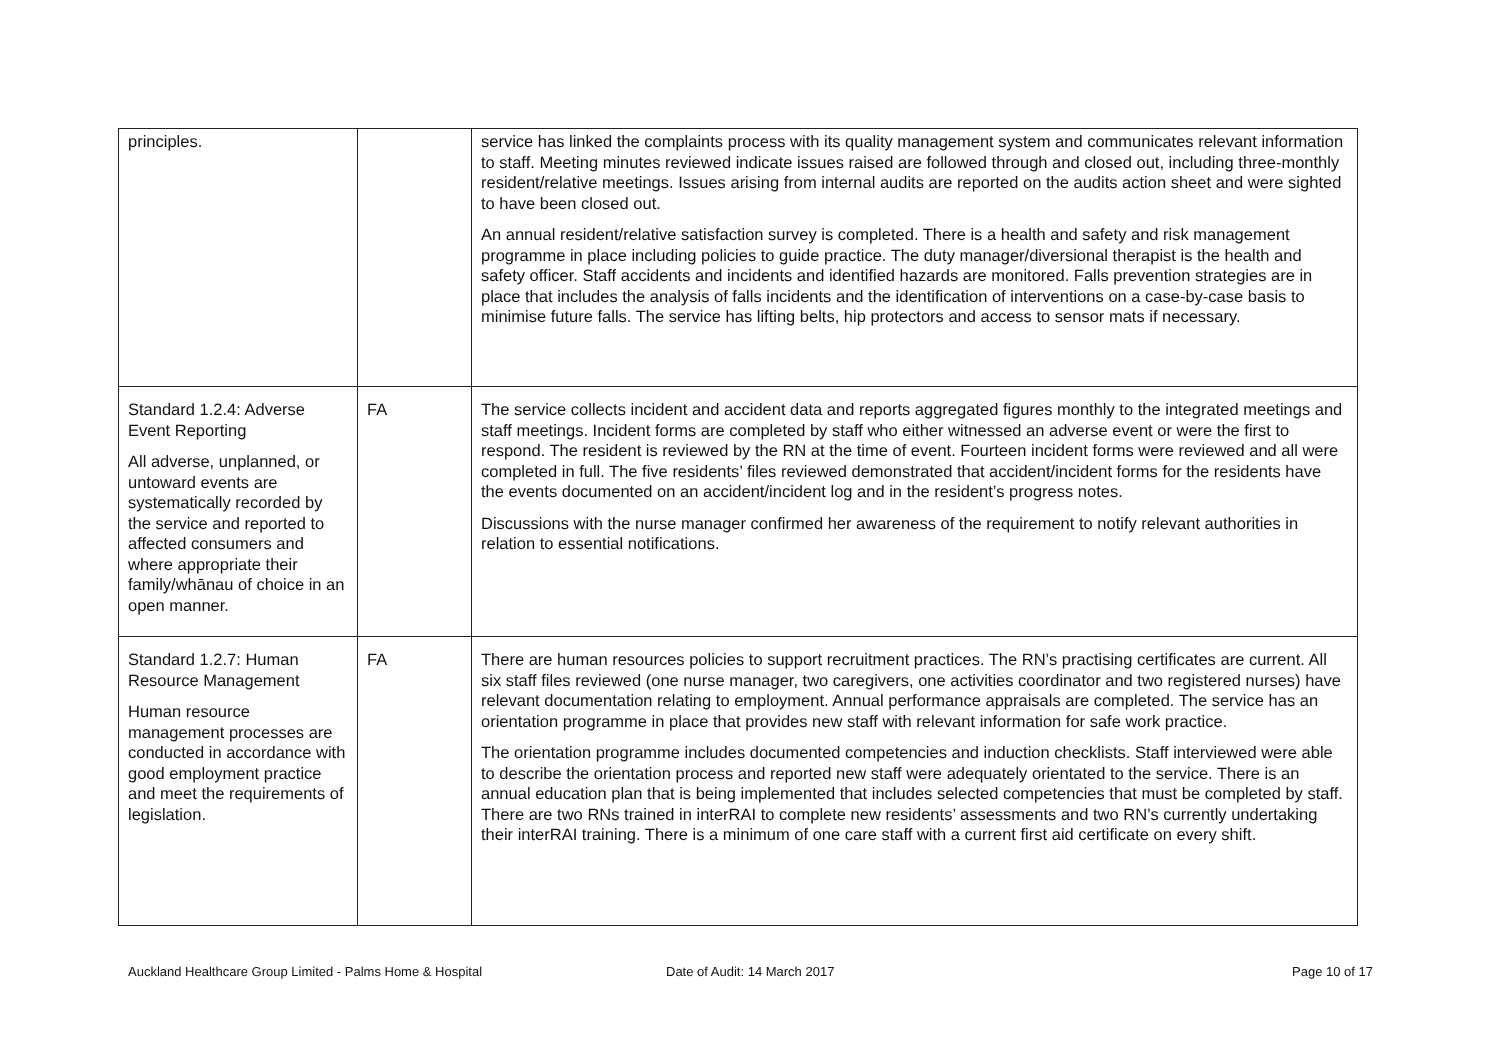| principles. | | service has linked the complaints process with its quality management system and communicates relevant information to staff. Meeting minutes reviewed indicate issues raised are followed through and closed out, including three-monthly resident/relative meetings. Issues arising from internal audits are reported on the audits action sheet and were sighted to have been closed out. An annual resident/relative satisfaction survey is completed. There is a health and safety and risk management programme in place including policies to guide practice. The duty manager/diversional therapist is the health and safety officer. Staff accidents and incidents and identified hazards are monitored. Falls prevention strategies are in place that includes the analysis of falls incidents and the identification of interventions on a case-by-case basis to minimise future falls. The service has lifting belts, hip protectors and access to sensor mats if necessary. |
| Standard 1.2.4: Adverse Event Reporting All adverse, unplanned, or untoward events are systematically recorded by the service and reported to affected consumers and where appropriate their family/whānau of choice in an open manner. | FA | The service collects incident and accident data and reports aggregated figures monthly to the integrated meetings and staff meetings. Incident forms are completed by staff who either witnessed an adverse event or were the first to respond. The resident is reviewed by the RN at the time of event. Fourteen incident forms were reviewed and all were completed in full. The five residents’ files reviewed demonstrated that accident/incident forms for the residents have the events documented on an accident/incident log and in the resident’s progress notes. Discussions with the nurse manager confirmed her awareness of the requirement to notify relevant authorities in relation to essential notifications. |
| Standard 1.2.7: Human Resource Management Human resource management processes are conducted in accordance with good employment practice and meet the requirements of legislation. | FA | There are human resources policies to support recruitment practices. The RN’s practising certificates are current. All six staff files reviewed (one nurse manager, two caregivers, one activities coordinator and two registered nurses) have relevant documentation relating to employment. Annual performance appraisals are completed. The service has an orientation programme in place that provides new staff with relevant information for safe work practice. The orientation programme includes documented competencies and induction checklists. Staff interviewed were able to describe the orientation process and reported new staff were adequately orientated to the service. There is an annual education plan that is being implemented that includes selected competencies that must be completed by staff. There are two RNs trained in interRAI to complete new residents’ assessments and two RN’s currently undertaking their interRAI training. There is a minimum of one care staff with a current first aid certificate on every shift. |
Auckland Healthcare Group Limited - Palms Home & Hospital Date of Audit: 14 March 2017 Page 10 of 17